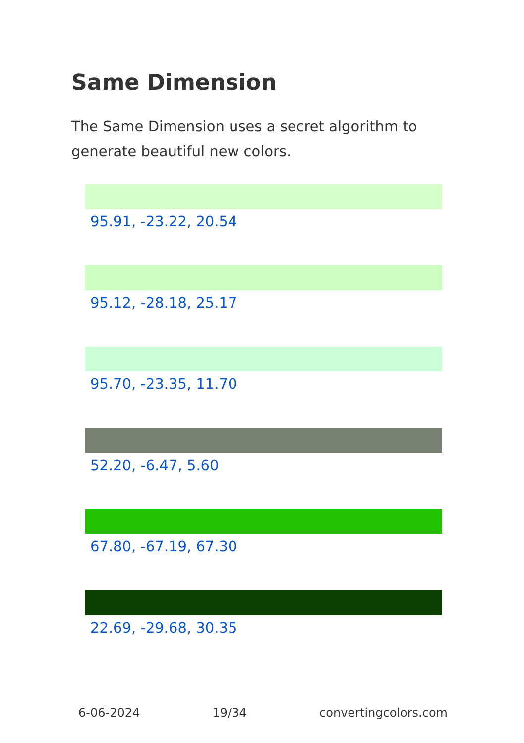Same Dimension
The Same Dimension uses a secret algorithm to generate beautiful new colors.
95.91, -23.22, 20.54
95.12, -28.18, 25.17
95.70, -23.35, 11.70
52.20, -6.47, 5.60
67.80, -67.19, 67.30
22.69, -29.68, 30.35
6-06-2024 19/34 convertingcolors.com